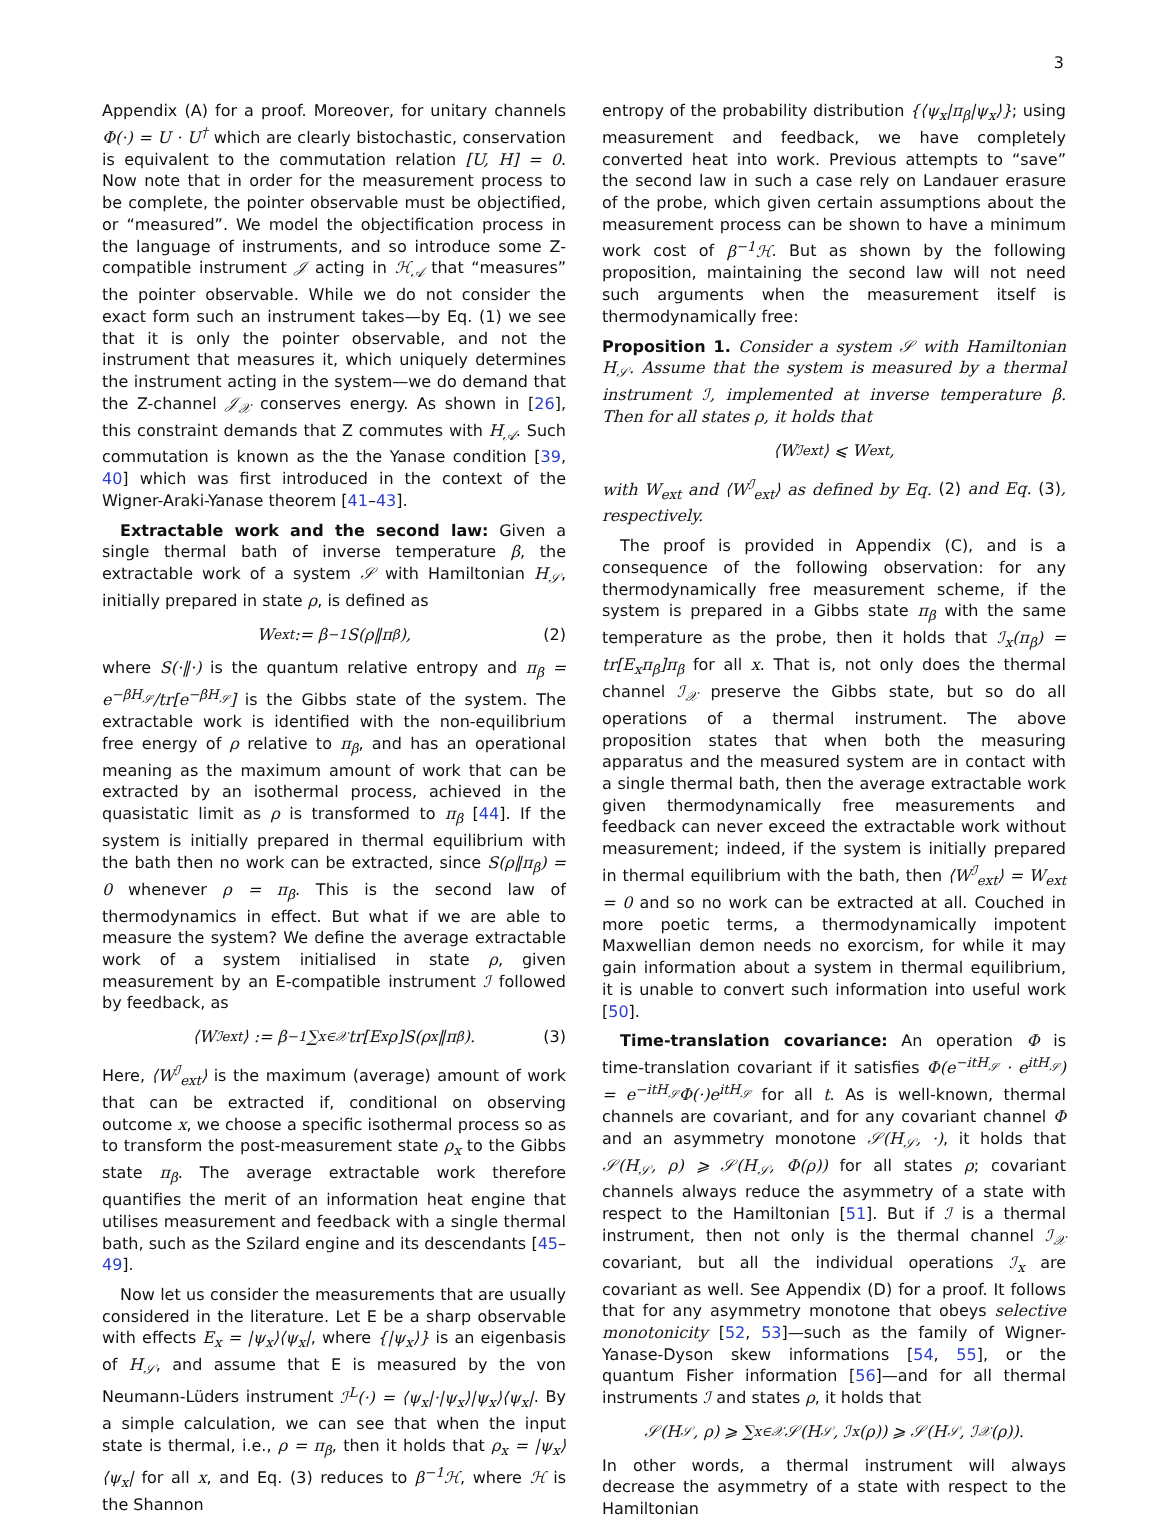3
Appendix (A) for a proof. Moreover, for unitary channels Φ(·) = U · U<sup>†</sup> which are clearly bistochastic, conservation is equivalent to the commutation relation [U, H] = 0. Now note that in order for the measurement process to be complete, the pointer observable must be objectified, or “measured”. We model the objectification process in the language of instruments, and so introduce some Z-compatible instrument 𝒥 acting in ℋ<sub>𝒜</sub> that “measures” the pointer observable. While we do not consider the exact form such an instrument takes—by Eq. (1) we see that it is only the pointer observable, and not the instrument that measures it, which uniquely determines the instrument acting in the system—we do demand that the Z-channel 𝒥<sub>𝒳</sub> conserves energy. As shown in [26], this constraint demands that Z commutes with H<sub>𝒜</sub>. Such commutation is known as the the Yanase condition [39, 40] which was first introduced in the context of the Wigner-Araki-Yanase theorem [41–43].
Extractable work and the second law: Given a single thermal bath of inverse temperature β, the extractable work of a system 𝒮 with Hamiltonian H<sub>𝒮</sub>, initially prepared in state ρ, is defined as
W<sub>ext</sub> := β<sup>−1</sup>S(ρ‖π<sub>β</sub>), (2)
where S(·‖·) is the quantum relative entropy and π<sub>β</sub> = e<sup>−βH<sub>𝒮</sub></sup>/tr[e<sup>−βH<sub>𝒮</sub></sup>] is the Gibbs state of the system. The extractable work is identified with the non-equilibrium free energy of ρ relative to π<sub>β</sub>, and has an operational meaning as the maximum amount of work that can be extracted by an isothermal process, achieved in the quasistatic limit as ρ is transformed to π<sub>β</sub> [44]. If the system is initially prepared in thermal equilibrium with the bath then no work can be extracted, since S(ρ‖π<sub>β</sub>) = 0 whenever ρ = π<sub>β</sub>. This is the second law of thermodynamics in effect. But what if we are able to measure the system? We define the average extractable work of a system initialised in state ρ, given measurement by an E-compatible instrument ℐ followed by feedback, as
⟨W<sup>ℐ</sup><sub>ext</sub>⟩ := β<sup>−1</sup> ∑<sub>x∈𝒳</sub> tr[E<sub>x</sub>ρ]S(ρ<sub>x</sub>‖π<sub>β</sub>). (3)
Here, ⟨W<sup>ℐ</sup><sub>ext</sub>⟩ is the maximum (average) amount of work that can be extracted if, conditional on observing outcome x, we choose a specific isothermal process so as to transform the post-measurement state ρ<sub>x</sub> to the Gibbs state π<sub>β</sub>. The average extractable work therefore quantifies the merit of an information heat engine that utilises measurement and feedback with a single thermal bath, such as the Szilard engine and its descendants [45–49].
Now let us consider the measurements that are usually considered in the literature. Let E be a sharp observable with effects E<sub>x</sub> = |ψ<sub>x</sub>⟩⟨ψ<sub>x</sub>|, where {|ψ<sub>x</sub>⟩} is an eigenbasis of H<sub>𝒮</sub>, and assume that E is measured by the von Neumann-Lüders instrument ℐ<sup>L</sup>(·) = ⟨ψ<sub>x</sub>|·|ψ<sub>x</sub>⟩|ψ<sub>x</sub>⟩⟨ψ<sub>x</sub>|. By a simple calculation, we can see that when the input state is thermal, i.e., ρ = π<sub>β</sub>, then it holds that ρ<sub>x</sub> = |ψ<sub>x</sub>⟩⟨ψ<sub>x</sub>| for all x, and Eq. (3) reduces to β<sup>−1</sup>ℋ, where ℋ is the Shannon
entropy of the probability distribution {⟨ψ<sub>x</sub>|π<sub>β</sub>|ψ<sub>x</sub>⟩}; using measurement and feedback, we have completely converted heat into work. Previous attempts to “save” the second law in such a case rely on Landauer erasure of the probe, which given certain assumptions about the measurement process can be shown to have a minimum work cost of β<sup>−1</sup>ℋ. But as shown by the following proposition, maintaining the second law will not need such arguments when the measurement itself is thermodynamically free:
Proposition 1. Consider a system 𝒮 with Hamiltonian H<sub>𝒮</sub>. Assume that the system is measured by a thermal instrument ℐ, implemented at inverse temperature β. Then for all states ρ, it holds that
⟨W<sup>ℐ</sup><sub>ext</sub>⟩ ⩽ W<sub>ext</sub>,
with W<sub>ext</sub> and ⟨W<sup>ℐ</sup><sub>ext</sub>⟩ as defined by Eq. (2) and Eq. (3), respectively.
The proof is provided in Appendix (C), and is a consequence of the following observation: for any thermodynamically free measurement scheme, if the system is prepared in a Gibbs state π<sub>β</sub> with the same temperature as the probe, then it holds that ℐ<sub>x</sub>(π<sub>β</sub>) = tr[E<sub>x</sub>π<sub>β</sub>]π<sub>β</sub> for all x. That is, not only does the thermal channel ℐ<sub>𝒳</sub> preserve the Gibbs state, but so do all operations of a thermal instrument. The above proposition states that when both the measuring apparatus and the measured system are in contact with a single thermal bath, then the average extractable work given thermodynamically free measurements and feedback can never exceed the extractable work without measurement; indeed, if the system is initially prepared in thermal equilibrium with the bath, then ⟨W<sup>ℐ</sup><sub>ext</sub>⟩ = W<sub>ext</sub> = 0 and so no work can be extracted at all. Couched in more poetic terms, a thermodynamically impotent Maxwellian demon needs no exorcism, for while it may gain information about a system in thermal equilibrium, it is unable to convert such information into useful work [50].
Time-translation covariance: An operation Φ is time-translation covariant if it satisfies Φ(e<sup>−itH<sub>𝒮</sub></sup> · e<sup>itH<sub>𝒮</sub></sup>) = e<sup>−itH<sub>𝒮</sub></sup>Φ(·)e<sup>itH<sub>𝒮</sub></sup> for all t. As is well-known, thermal channels are covariant, and for any covariant channel Φ and an asymmetry monotone 𝒮(H<sub>𝒮</sub>, ·), it holds that 𝒮(H<sub>𝒮</sub>, ρ) ⩾ 𝒮(H<sub>𝒮</sub>, Φ(ρ)) for all states ρ; covariant channels always reduce the asymmetry of a state with respect to the Hamiltonian [51]. But if ℐ is a thermal instrument, then not only is the thermal channel ℐ<sub>𝒳</sub> covariant, but all the individual operations ℐ<sub>x</sub> are covariant as well. See Appendix (D) for a proof. It follows that for any asymmetry monotone that obeys selective monotonicity [52, 53]—such as the family of Wigner-Yanase-Dyson skew informations [54, 55], or the quantum Fisher information [56]—and for all thermal instruments ℐ and states ρ, it holds that
𝒮(H<sub>𝒮</sub>, ρ) ⩾ ∑<sub>x∈𝒳</sub> 𝒮(H<sub>𝒮</sub>, ℐ<sub>x</sub>(ρ)) ⩾ 𝒮(H<sub>𝒮</sub>, ℐ<sub>𝒳</sub>(ρ)).
In other words, a thermal instrument will always decrease the asymmetry of a state with respect to the Hamiltonian